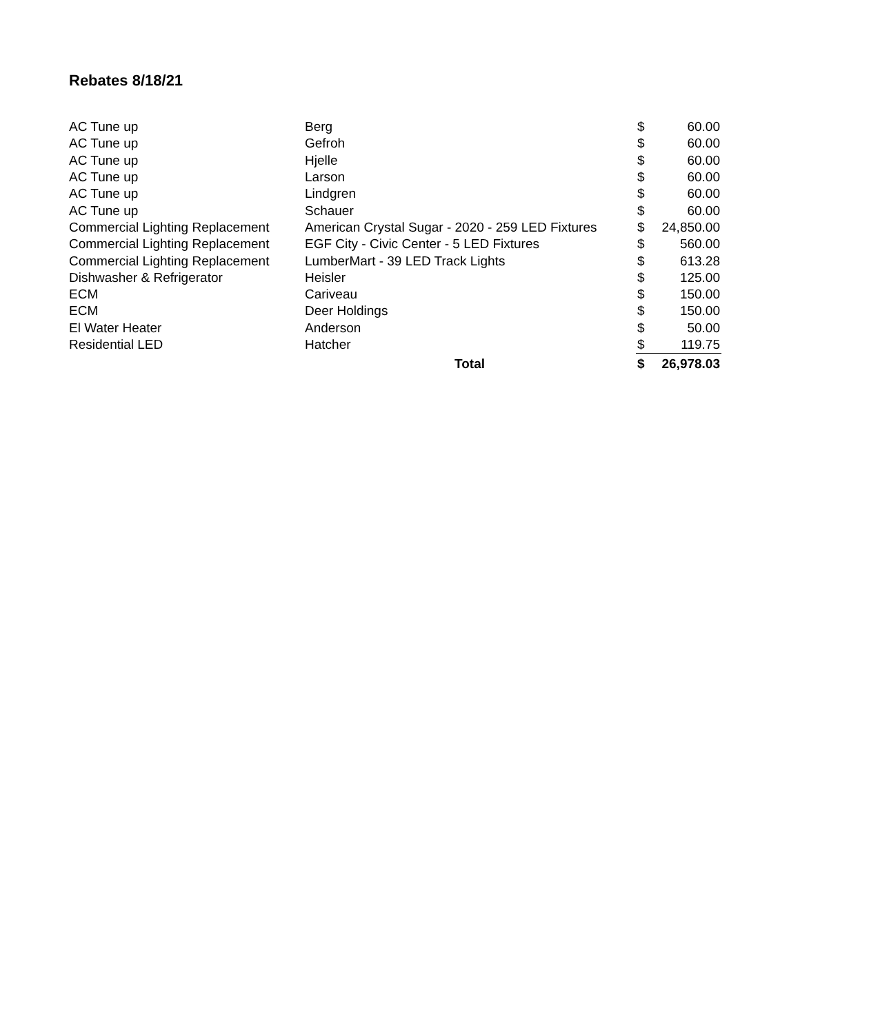Rebates 8/18/21
| AC Tune up | Berg | $ | 60.00 |
| AC Tune up | Gefroh | $ | 60.00 |
| AC Tune up | Hjelle | $ | 60.00 |
| AC Tune up | Larson | $ | 60.00 |
| AC Tune up | Lindgren | $ | 60.00 |
| AC Tune up | Schauer | $ | 60.00 |
| Commercial Lighting Replacement | American Crystal Sugar - 2020 - 259 LED Fixtures | $ | 24,850.00 |
| Commercial Lighting Replacement | EGF City - Civic Center - 5 LED Fixtures | $ | 560.00 |
| Commercial Lighting Replacement | LumberMart - 39 LED Track Lights | $ | 613.28 |
| Dishwasher & Refrigerator | Heisler | $ | 125.00 |
| ECM | Cariveau | $ | 150.00 |
| ECM | Deer Holdings | $ | 150.00 |
| El Water Heater | Anderson | $ | 50.00 |
| Residential LED | Hatcher | $ | 119.75 |
| | Total | $ | 26,978.03 |